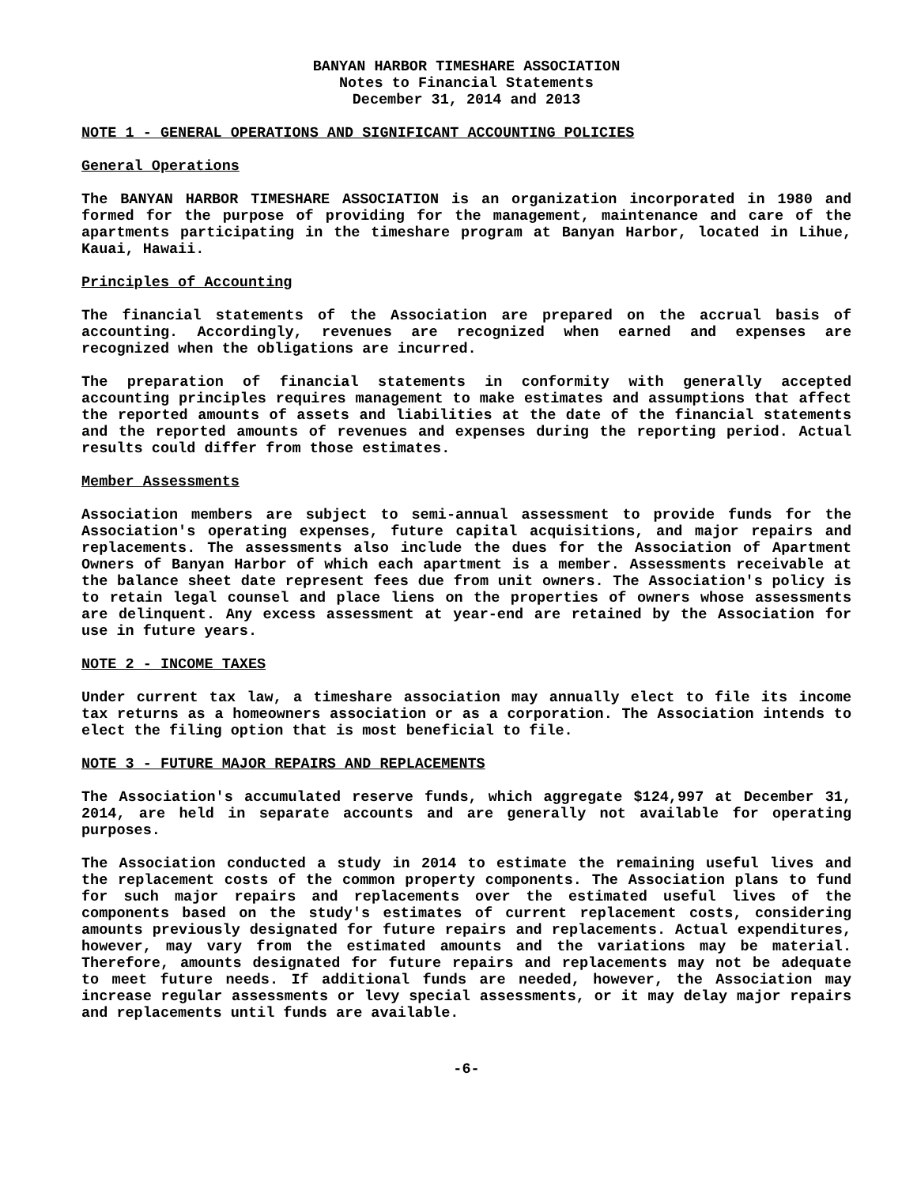BANYAN HARBOR TIMESHARE ASSOCIATION
Notes to Financial Statements
December 31, 2014 and 2013
NOTE 1 - GENERAL OPERATIONS AND SIGNIFICANT ACCOUNTING POLICIES
General Operations
The BANYAN HARBOR TIMESHARE ASSOCIATION is an organization incorporated in 1980 and formed for the purpose of providing for the management, maintenance and care of the apartments participating in the timeshare program at Banyan Harbor, located in Lihue, Kauai, Hawaii.
Principles of Accounting
The financial statements of the Association are prepared on the accrual basis of accounting. Accordingly, revenues are recognized when earned and expenses are recognized when the obligations are incurred.
The preparation of financial statements in conformity with generally accepted accounting principles requires management to make estimates and assumptions that affect the reported amounts of assets and liabilities at the date of the financial statements and the reported amounts of revenues and expenses during the reporting period. Actual results could differ from those estimates.
Member Assessments
Association members are subject to semi-annual assessment to provide funds for the Association's operating expenses, future capital acquisitions, and major repairs and replacements. The assessments also include the dues for the Association of Apartment Owners of Banyan Harbor of which each apartment is a member. Assessments receivable at the balance sheet date represent fees due from unit owners. The Association's policy is to retain legal counsel and place liens on the properties of owners whose assessments are delinquent. Any excess assessment at year-end are retained by the Association for use in future years.
NOTE 2 - INCOME TAXES
Under current tax law, a timeshare association may annually elect to file its income tax returns as a homeowners association or as a corporation. The Association intends to elect the filing option that is most beneficial to file.
NOTE 3 - FUTURE MAJOR REPAIRS AND REPLACEMENTS
The Association's accumulated reserve funds, which aggregate $124,997 at December 31, 2014, are held in separate accounts and are generally not available for operating purposes.
The Association conducted a study in 2014 to estimate the remaining useful lives and the replacement costs of the common property components. The Association plans to fund for such major repairs and replacements over the estimated useful lives of the components based on the study's estimates of current replacement costs, considering amounts previously designated for future repairs and replacements. Actual expenditures, however, may vary from the estimated amounts and the variations may be material. Therefore, amounts designated for future repairs and replacements may not be adequate to meet future needs. If additional funds are needed, however, the Association may increase regular assessments or levy special assessments, or it may delay major repairs and replacements until funds are available.
-6-